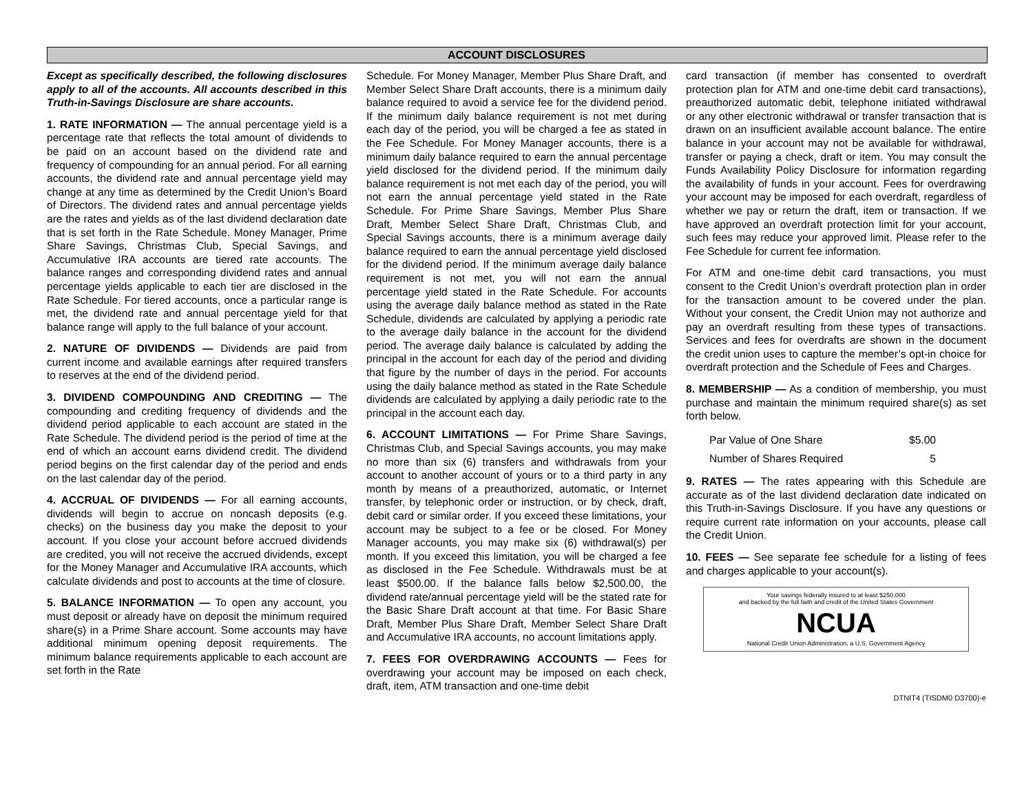ACCOUNT DISCLOSURES
Except as specifically described, the following disclosures apply to all of the accounts. All accounts described in this Truth-in-Savings Disclosure are share accounts.
1. RATE INFORMATION — The annual percentage yield is a percentage rate that reflects the total amount of dividends to be paid on an account based on the dividend rate and frequency of compounding for an annual period. For all earning accounts, the dividend rate and annual percentage yield may change at any time as determined by the Credit Union’s Board of Directors. The dividend rates and annual percentage yields are the rates and yields as of the last dividend declaration date that is set forth in the Rate Schedule. Money Manager, Prime Share Savings, Christmas Club, Special Savings, and Accumulative IRA accounts are tiered rate accounts. The balance ranges and corresponding dividend rates and annual percentage yields applicable to each tier are disclosed in the Rate Schedule. For tiered accounts, once a particular range is met, the dividend rate and annual percentage yield for that balance range will apply to the full balance of your account.
2. NATURE OF DIVIDENDS — Dividends are paid from current income and available earnings after required transfers to reserves at the end of the dividend period.
3. DIVIDEND COMPOUNDING AND CREDITING — The compounding and crediting frequency of dividends and the dividend period applicable to each account are stated in the Rate Schedule. The dividend period is the period of time at the end of which an account earns dividend credit. The dividend period begins on the first calendar day of the period and ends on the last calendar day of the period.
4. ACCRUAL OF DIVIDENDS — For all earning accounts, dividends will begin to accrue on noncash deposits (e.g. checks) on the business day you make the deposit to your account. If you close your account before accrued dividends are credited, you will not receive the accrued dividends, except for the Money Manager and Accumulative IRA accounts, which calculate dividends and post to accounts at the time of closure.
5. BALANCE INFORMATION — To open any account, you must deposit or already have on deposit the minimum required share(s) in a Prime Share account. Some accounts may have additional minimum opening deposit requirements. The minimum balance requirements applicable to each account are set forth in the Rate
Schedule. For Money Manager, Member Plus Share Draft, and Member Select Share Draft accounts, there is a minimum daily balance required to avoid a service fee for the dividend period. If the minimum daily balance requirement is not met during each day of the period, you will be charged a fee as stated in the Fee Schedule. For Money Manager accounts, there is a minimum daily balance required to earn the annual percentage yield disclosed for the dividend period. If the minimum daily balance requirement is not met each day of the period, you will not earn the annual percentage yield stated in the Rate Schedule. For Prime Share Savings, Member Plus Share Draft, Member Select Share Draft, Christmas Club, and Special Savings accounts, there is a minimum average daily balance required to earn the annual percentage yield disclosed for the dividend period. If the minimum average daily balance requirement is not met, you will not earn the annual percentage yield stated in the Rate Schedule. For accounts using the average daily balance method as stated in the Rate Schedule, dividends are calculated by applying a periodic rate to the average daily balance in the account for the dividend period. The average daily balance is calculated by adding the principal in the account for each day of the period and dividing that figure by the number of days in the period. For accounts using the daily balance method as stated in the Rate Schedule dividends are calculated by applying a daily periodic rate to the principal in the account each day.
6. ACCOUNT LIMITATIONS — For Prime Share Savings, Christmas Club, and Special Savings accounts, you may make no more than six (6) transfers and withdrawals from your account to another account of yours or to a third party in any month by means of a preauthorized, automatic, or Internet transfer, by telephonic order or instruction, or by check, draft, debit card or similar order. If you exceed these limitations, your account may be subject to a fee or be closed. For Money Manager accounts, you may make six (6) withdrawal(s) per month. If you exceed this limitation, you will be charged a fee as disclosed in the Fee Schedule. Withdrawals must be at least $500.00. If the balance falls below $2,500.00, the dividend rate/annual percentage yield will be the stated rate for the Basic Share Draft account at that time. For Basic Share Draft, Member Plus Share Draft, Member Select Share Draft and Accumulative IRA accounts, no account limitations apply.
7. FEES FOR OVERDRAWING ACCOUNTS — Fees for overdrawing your account may be imposed on each check, draft, item, ATM transaction and one-time debit
card transaction (if member has consented to overdraft protection plan for ATM and one-time debit card transactions), preauthorized automatic debit, telephone initiated withdrawal or any other electronic withdrawal or transfer transaction that is drawn on an insufficient available account balance. The entire balance in your account may not be available for withdrawal, transfer or paying a check, draft or item. You may consult the Funds Availability Policy Disclosure for information regarding the availability of funds in your account. Fees for overdrawing your account may be imposed for each overdraft, regardless of whether we pay or return the draft, item or transaction. If we have approved an overdraft protection limit for your account, such fees may reduce your approved limit. Please refer to the Fee Schedule for current fee information.
For ATM and one-time debit card transactions, you must consent to the Credit Union’s overdraft protection plan in order for the transaction amount to be covered under the plan. Without your consent, the Credit Union may not authorize and pay an overdraft resulting from these types of transactions. Services and fees for overdrafts are shown in the document the credit union uses to capture the member’s opt-in choice for overdraft protection and the Schedule of Fees and Charges.
8. MEMBERSHIP — As a condition of membership, you must purchase and maintain the minimum required share(s) as set forth below.
| Par Value of One Share | $5.00 |
| Number of Shares Required | 5 |
9. RATES — The rates appearing with this Schedule are accurate as of the last dividend declaration date indicated on this Truth-in-Savings Disclosure. If you have any questions or require current rate information on your accounts, please call the Credit Union.
10. FEES — See separate fee schedule for a listing of fees and charges applicable to your account(s).
Your savings federally insured to at least $250,000
and backed by the full faith and credit of the United States Government
NCUA
National Credit Union Administration, a U.S. Government Agency
DTNIT4 (TISDM0 D3700)-e